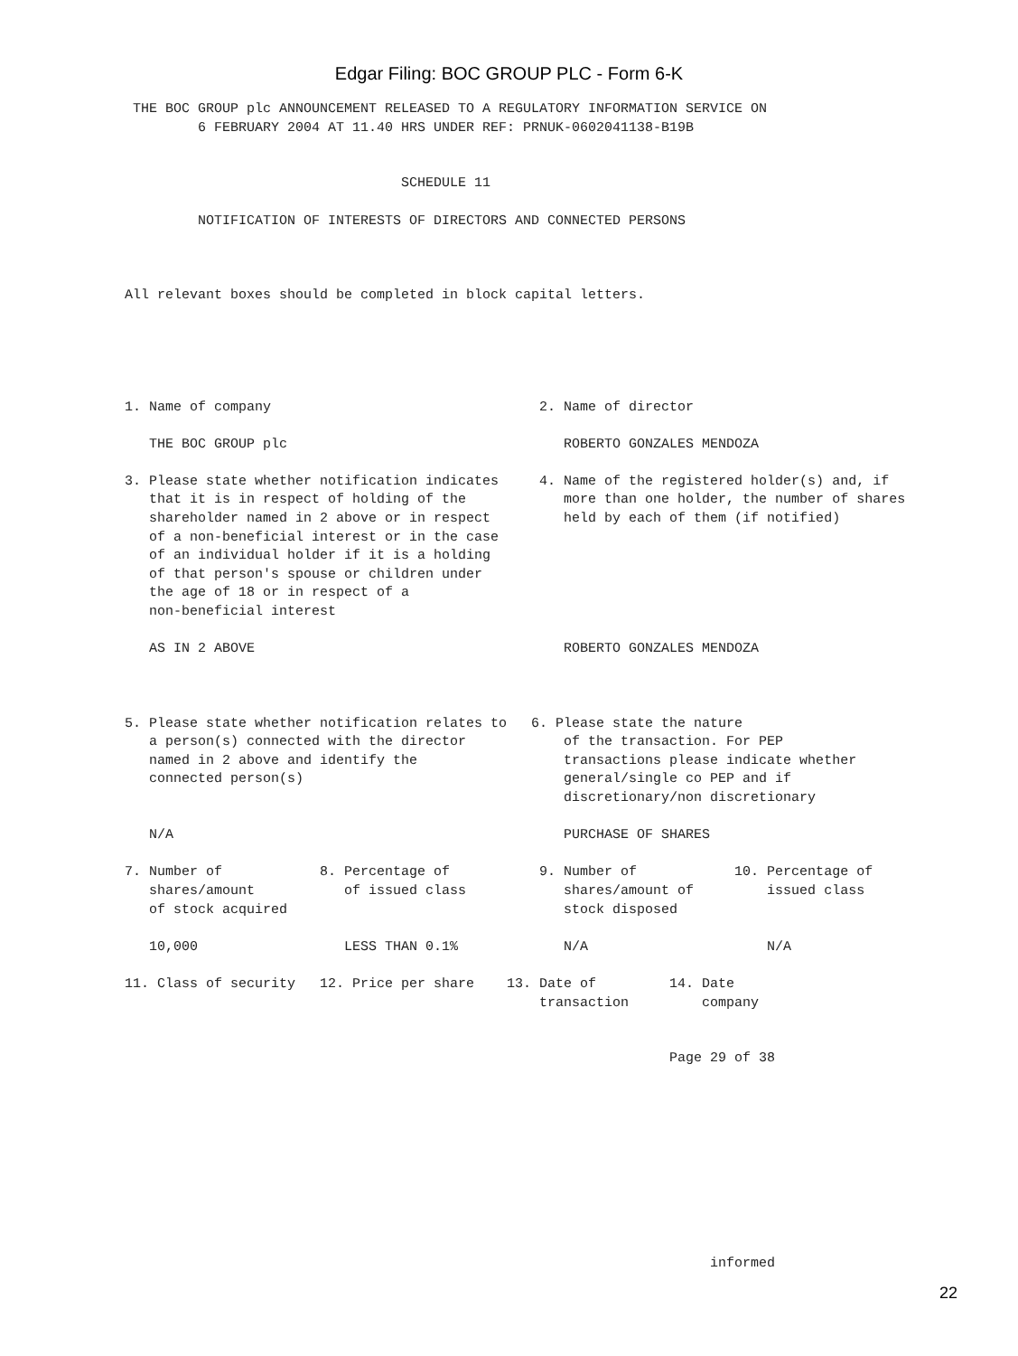Edgar Filing: BOC GROUP PLC - Form 6-K
 THE BOC GROUP plc ANNOUNCEMENT RELEASED TO A REGULATORY INFORMATION SERVICE ON
         6 FEBRUARY 2004 AT 11.40 HRS UNDER REF: PRNUK-0602041138-B19B


                                  SCHEDULE 11

         NOTIFICATION OF INTERESTS OF DIRECTORS AND CONNECTED PERSONS



All relevant boxes should be completed in block capital letters.





1. Name of company                                 2. Name of director

   THE BOC GROUP plc                                  ROBERTO GONZALES MENDOZA

3. Please state whether notification indicates     4. Name of the registered holder(s) and, if
   that it is in respect of holding of the            more than one holder, the number of shares
   shareholder named in 2 above or in respect         held by each of them (if notified)
   of a non-beneficial interest or in the case
   of an individual holder if it is a holding
   of that person's spouse or children under
   the age of 18 or in respect of a
   non-beneficial interest

   AS IN 2 ABOVE                                      ROBERTO GONZALES MENDOZA



5. Please state whether notification relates to   6. Please state the nature
   a person(s) connected with the director            of the transaction. For PEP
   named in 2 above and identify the                  transactions please indicate whether
   connected person(s)                                general/single co PEP and if
                                                      discretionary/non discretionary

   N/A                                                PURCHASE OF SHARES

7. Number of            8. Percentage of           9. Number of            10. Percentage of
   shares/amount           of issued class            shares/amount of         issued class
   of stock acquired                                  stock disposed

   10,000                  LESS THAN 0.1%             N/A                      N/A

11. Class of security   12. Price per share    13. Date of         14. Date
                                                   transaction         company


                                                                   Page 29 of 38










                                                                        informed
22